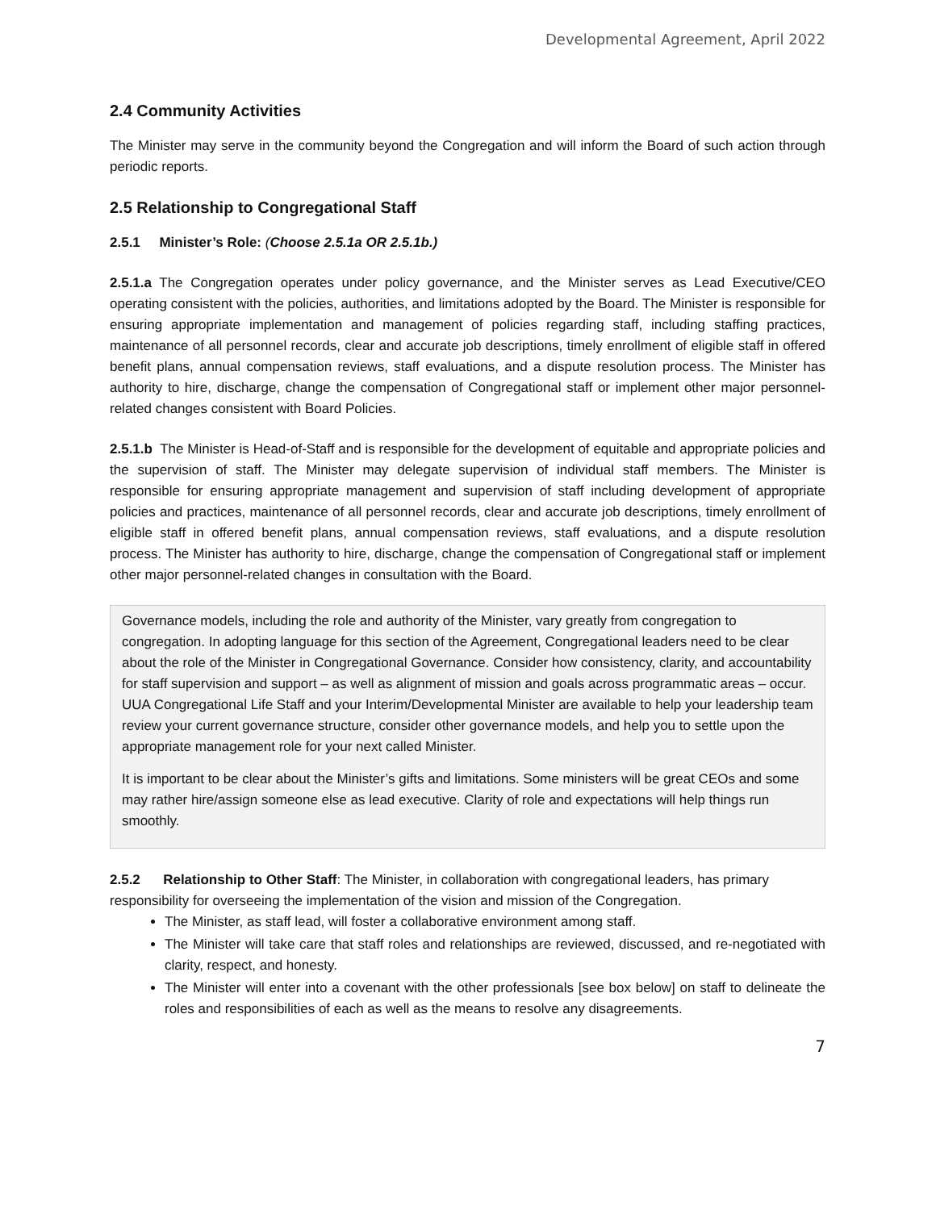Developmental Agreement, April 2022
2.4 Community Activities
The Minister may serve in the community beyond the Congregation and will inform the Board of such action through periodic reports.
2.5 Relationship to Congregational Staff
2.5.1 Minister’s Role: (Choose 2.5.1a OR 2.5.1b.)
2.5.1.a The Congregation operates under policy governance, and the Minister serves as Lead Executive/CEO operating consistent with the policies, authorities, and limitations adopted by the Board. The Minister is responsible for ensuring appropriate implementation and management of policies regarding staff, including staffing practices, maintenance of all personnel records, clear and accurate job descriptions, timely enrollment of eligible staff in offered benefit plans, annual compensation reviews, staff evaluations, and a dispute resolution process. The Minister has authority to hire, discharge, change the compensation of Congregational staff or implement other major personnel-related changes consistent with Board Policies.
2.5.1.b The Minister is Head-of-Staff and is responsible for the development of equitable and appropriate policies and the supervision of staff. The Minister may delegate supervision of individual staff members. The Minister is responsible for ensuring appropriate management and supervision of staff including development of appropriate policies and practices, maintenance of all personnel records, clear and accurate job descriptions, timely enrollment of eligible staff in offered benefit plans, annual compensation reviews, staff evaluations, and a dispute resolution process. The Minister has authority to hire, discharge, change the compensation of Congregational staff or implement other major personnel-related changes in consultation with the Board.
Governance models, including the role and authority of the Minister, vary greatly from congregation to congregation. In adopting language for this section of the Agreement, Congregational leaders need to be clear about the role of the Minister in Congregational Governance. Consider how consistency, clarity, and accountability for staff supervision and support – as well as alignment of mission and goals across programmatic areas – occur. UUA Congregational Life Staff and your Interim/Developmental Minister are available to help your leadership team review your current governance structure, consider other governance models, and help you to settle upon the appropriate management role for your next called Minister.
It is important to be clear about the Minister’s gifts and limitations. Some ministers will be great CEOs and some may rather hire/assign someone else as lead executive. Clarity of role and expectations will help things run smoothly.
2.5.2 Relationship to Other Staff: The Minister, in collaboration with congregational leaders, has primary responsibility for overseeing the implementation of the vision and mission of the Congregation.
The Minister, as staff lead, will foster a collaborative environment among staff.
The Minister will take care that staff roles and relationships are reviewed, discussed, and re-negotiated with clarity, respect, and honesty.
The Minister will enter into a covenant with the other professionals [see box below] on staff to delineate the roles and responsibilities of each as well as the means to resolve any disagreements.
7